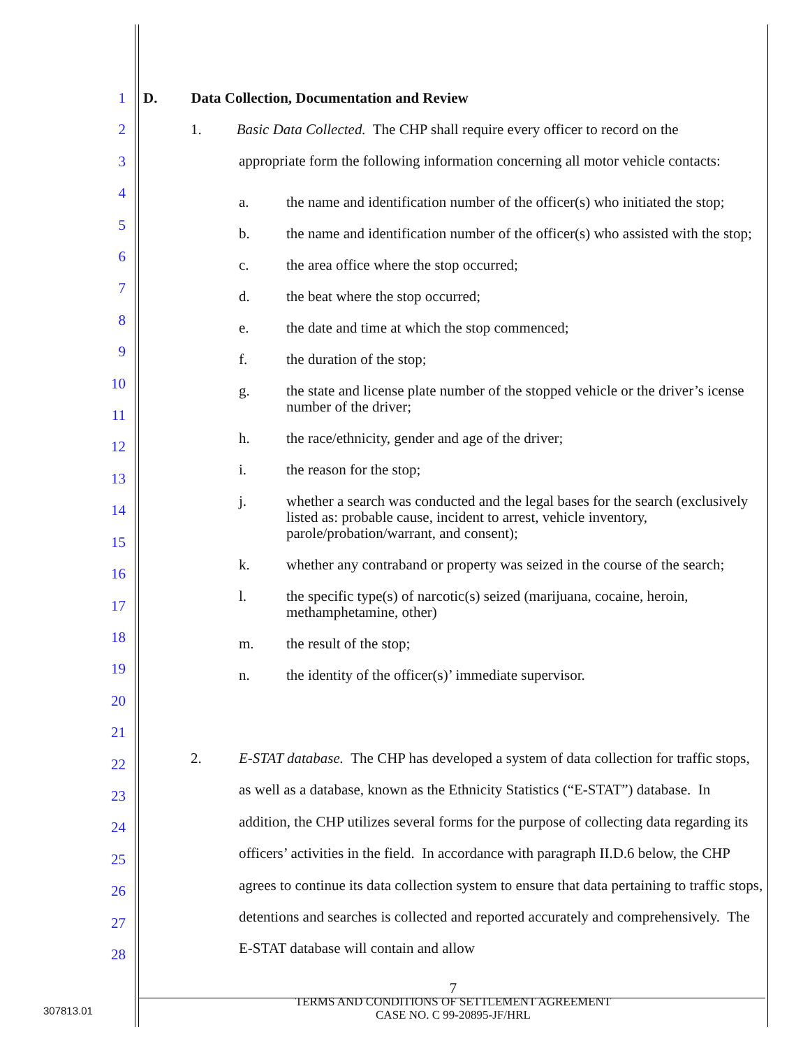1
2
3
4
5
6
7
8
9
10
11
12
13
14
15
16
17
18
19
20
21
22
23
24
25
26
27
28
D. Data Collection, Documentation and Review
1. Basic Data Collected. The CHP shall require every officer to record on the
appropriate form the following information concerning all motor vehicle contacts:
a. the name and identification number of the officer(s) who initiated the stop;
b. the name and identification number of the officer(s) who assisted with the stop;
c. the area office where the stop occurred;
d. the beat where the stop occurred;
e. the date and time at which the stop commenced;
f. the duration of the stop;
g. the state and license plate number of the stopped vehicle or the driver’s icense number of the driver;
h. the race/ethnicity, gender and age of the driver;
i. the reason for the stop;
j. whether a search was conducted and the legal bases for the search (exclusively listed as: probable cause, incident to arrest, vehicle inventory, parole/probation/warrant, and consent);
k. whether any contraband or property was seized in the course of the search;
l. the specific type(s) of narcotic(s) seized (marijuana, cocaine, heroin, methamphetamine, other)
m. the result of the stop;
n. the identity of the officer(s)’ immediate supervisor.
2. E-STAT database. The CHP has developed a system of data collection for traffic stops, as well as a database, known as the Ethnicity Statistics (“E-STAT”) database. In addition, the CHP utilizes several forms for the purpose of collecting data regarding its officers’ activities in the field. In accordance with paragraph II.D.6 below, the CHP agrees to continue its data collection system to ensure that data pertaining to traffic stops, detentions and searches is collected and reported accurately and comprehensively. The E-STAT database will contain and allow
7
TERMS AND CONDITIONS OF SETTLEMENT AGREEMENT
CASE NO. C 99-20895-JF/HRL
307813.01